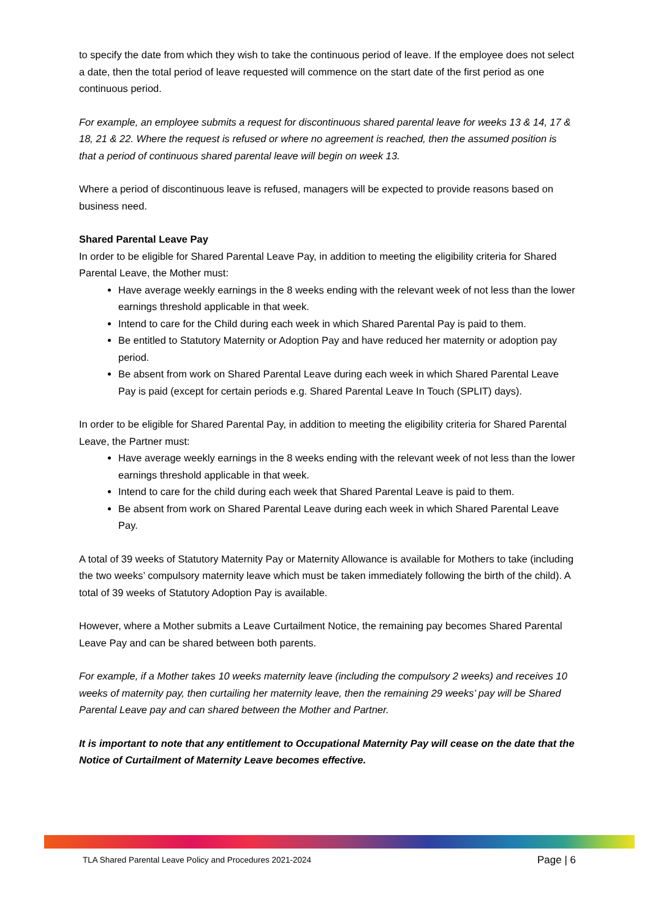to specify the date from which they wish to take the continuous period of leave. If the employee does not select a date, then the total period of leave requested will commence on the start date of the first period as one continuous period.
For example, an employee submits a request for discontinuous shared parental leave for weeks 13 & 14, 17 & 18, 21 & 22. Where the request is refused or where no agreement is reached, then the assumed position is that a period of continuous shared parental leave will begin on week 13.
Where a period of discontinuous leave is refused, managers will be expected to provide reasons based on business need.
Shared Parental Leave Pay
In order to be eligible for Shared Parental Leave Pay, in addition to meeting the eligibility criteria for Shared Parental Leave, the Mother must:
Have average weekly earnings in the 8 weeks ending with the relevant week of not less than the lower earnings threshold applicable in that week.
Intend to care for the Child during each week in which Shared Parental Pay is paid to them.
Be entitled to Statutory Maternity or Adoption Pay and have reduced her maternity or adoption pay period.
Be absent from work on Shared Parental Leave during each week in which Shared Parental Leave Pay is paid (except for certain periods e.g. Shared Parental Leave In Touch (SPLIT) days).
In order to be eligible for Shared Parental Pay, in addition to meeting the eligibility criteria for Shared Parental Leave, the Partner must:
Have average weekly earnings in the 8 weeks ending with the relevant week of not less than the lower earnings threshold applicable in that week.
Intend to care for the child during each week that Shared Parental Leave is paid to them.
Be absent from work on Shared Parental Leave during each week in which Shared Parental Leave Pay.
A total of 39 weeks of Statutory Maternity Pay or Maternity Allowance is available for Mothers to take (including the two weeks’ compulsory maternity leave which must be taken immediately following the birth of the child). A total of 39 weeks of Statutory Adoption Pay is available.
However, where a Mother submits a Leave Curtailment Notice, the remaining pay becomes Shared Parental Leave Pay and can be shared between both parents.
For example, if a Mother takes 10 weeks maternity leave (including the compulsory 2 weeks) and receives 10 weeks of maternity pay, then curtailing her maternity leave, then the remaining 29 weeks’ pay will be Shared Parental Leave pay and can shared between the Mother and Partner.
It is important to note that any entitlement to Occupational Maternity Pay will cease on the date that the Notice of Curtailment of Maternity Leave becomes effective.
TLA Shared Parental Leave Policy and Procedures 2021-2024 Page | 6